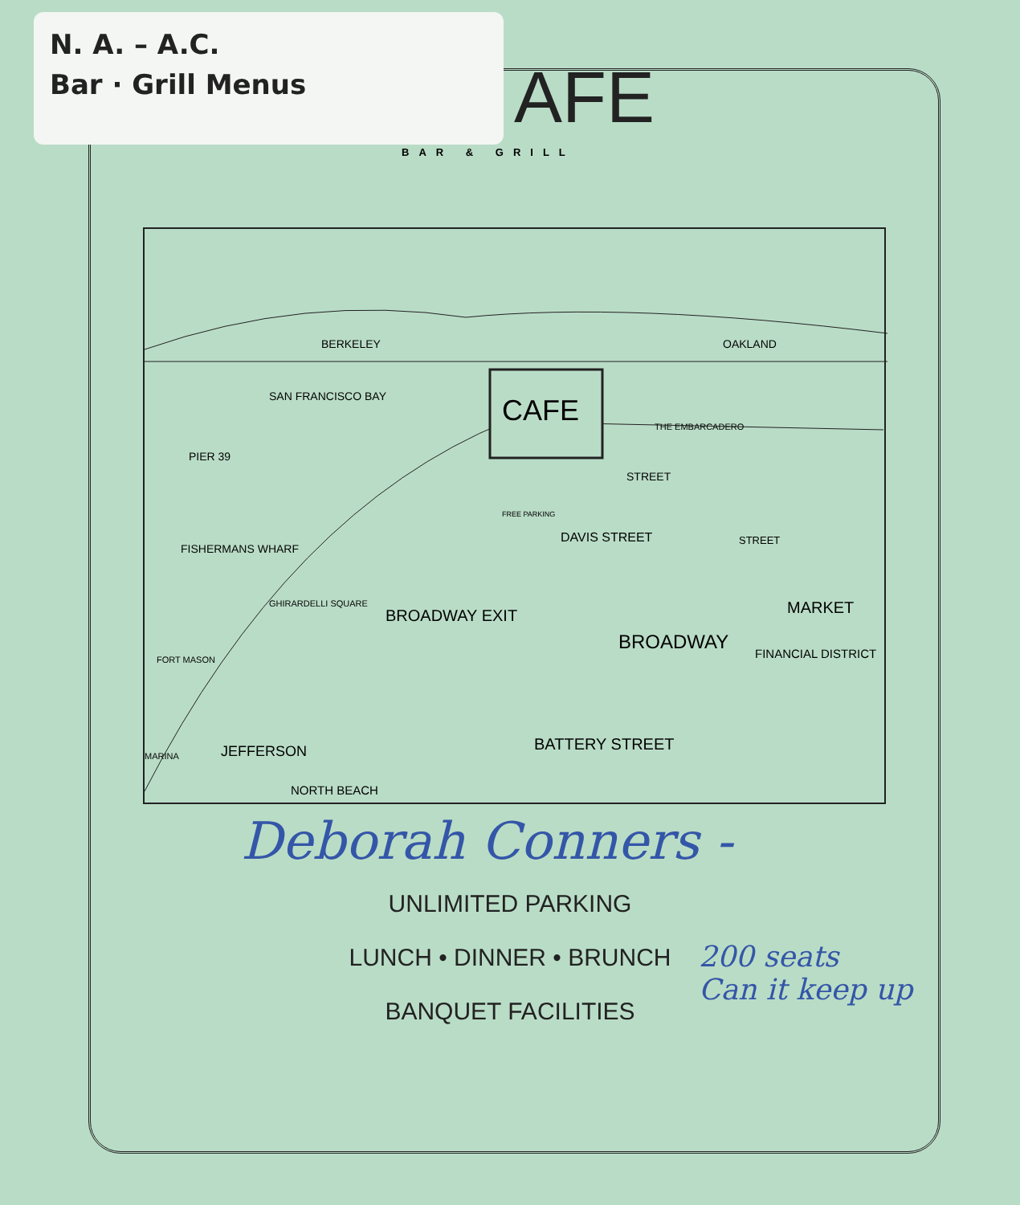N. A. – A.C.
Bar · Grill Menus
AFE
BAR & GRILL
BERKELEY OAKLAND
SAN FRANCISCO BAY CAFE THE EMBARCADERO
PIER 39
FISHERMANS WHARF
FORT MASON
MARINA JEFFERSON
GHIRARDELLI SQUARE
BROADWAY EXIT
FREE PARKING
STREET
DAVIS STREET STREET
MARKET
BROADWAY
FINANCIAL DISTRICT
BATTERY STREET
NORTH BEACH
Deborah Conners -
UNLIMITED PARKING
LUNCH • DINNER • BRUNCH
BANQUET FACILITIES
200 seats
Can it keep up